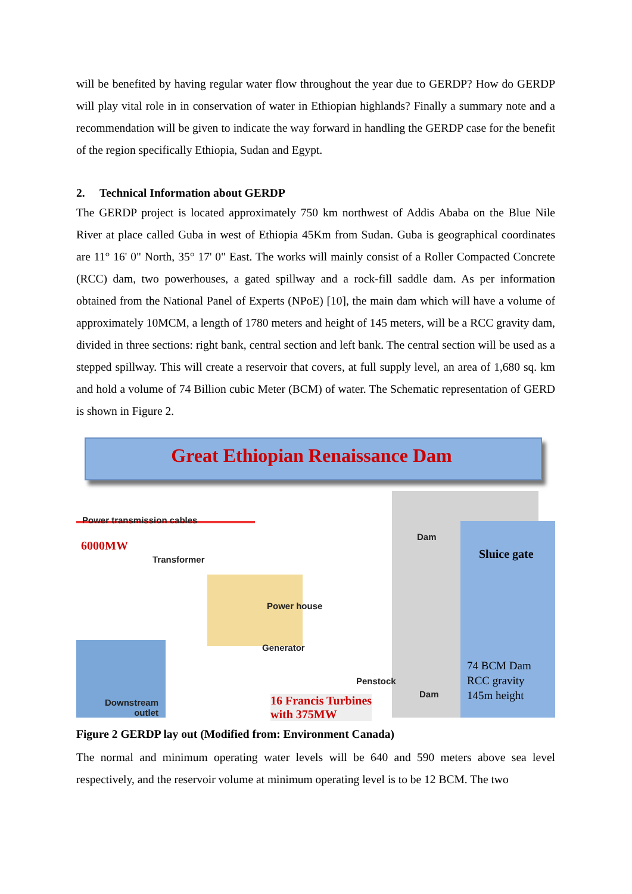will be benefited by having regular water flow throughout the year due to GERDP? How do GERDP will play vital role in in conservation of water in Ethiopian highlands? Finally a summary note and a recommendation will be given to indicate the way forward in handling the GERDP case for the benefit of the region specifically Ethiopia, Sudan and Egypt.
2. Technical Information about GERDP
The GERDP project is located approximately 750 km northwest of Addis Ababa on the Blue Nile River at place called Guba in west of Ethiopia 45Km from Sudan. Guba is geographical coordinates are 11° 16' 0" North, 35° 17' 0" East. The works will mainly consist of a Roller Compacted Concrete (RCC) dam, two powerhouses, a gated spillway and a rock-fill saddle dam. As per information obtained from the National Panel of Experts (NPoE) [10], the main dam which will have a volume of approximately 10MCM, a length of 1780 meters and height of 145 meters, will be a RCC gravity dam, divided in three sections: right bank, central section and left bank. The central section will be used as a stepped spillway. This will create a reservoir that covers, at full supply level, an area of 1,680 sq. km and hold a volume of 74 Billion cubic Meter (BCM) of water. The Schematic representation of GERD is shown in Figure 2.
Great Ethiopian Renaissance Dam
Power transmission cables
6000MW
Transformer
Dam
Sluice gate
Power house
Generator
Penstock
74 BCM Dam
RCC gravity
145m height
Dam
Downstream
outlet
16 Francis Turbines
with 375MW
Figure 2 GERDP lay out (Modified from: Environment Canada)
The normal and minimum operating water levels will be 640 and 590 meters above sea level respectively, and the reservoir volume at minimum operating level is to be 12 BCM. The two